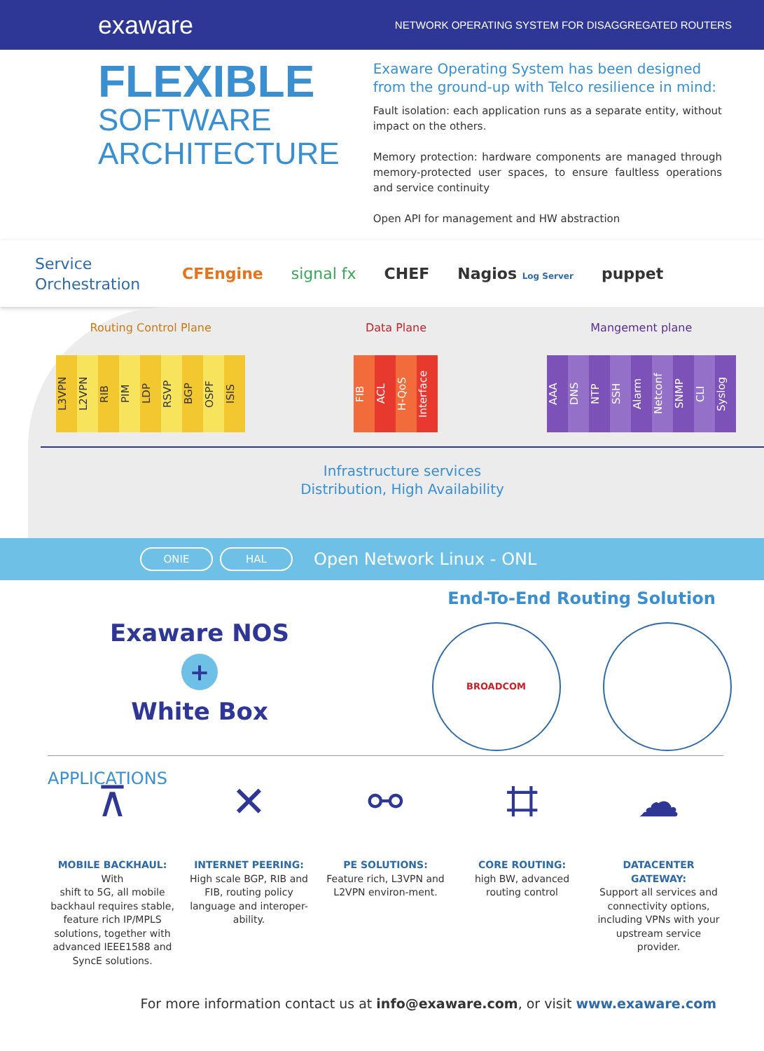exaware NETWORK OPERATING SYSTEM FOR DISAGGREGATED ROUTERS
FLEXIBLE
SOFTWARE
ARCHITECTURE
Exaware Operating System has been designed from the ground-up with Telco resilience in mind:
Fault isolation: each application runs as a separate entity, without impact on the others.
Memory protection: hardware components are managed through memory-protected user spaces, to ensure faultless operations and service continuity
Open API for management and HW abstraction
Service Orchestration
CFEngine signal fx CHEF Nagios Log Server puppet
Routing Control Plane
L3VPN
L2VPN
RIB
PIM
LDP
RSVP
BGP
OSPF
ISIS
Data Plane
FIB
ACL
H-QoS
Interface
Mangement plane
AAA
DNS
NTP
SSH
Alarm
Netconf
SNMP
CLI
Syslog
Infrastructure services
Distribution, High Availability
ONIE HAL Open Network Linux - ONL
Exaware NOS
+
White Box
End-To-End Routing Solution
BROADCOM
APPLICATIONS
⊼
MOBILE BACKHAUL:
With
shift to 5G, all mobile backhaul requires stable, feature rich IP/MPLS solutions, together with advanced IEEE1588 and SyncE solutions.
✕
INTERNET PEERING:
High scale BGP, RIB and FIB, routing policy language and interoper-ability.
⚯
PE SOLUTIONS:
Feature rich, L3VPN and L2VPN environ-ment.
⌗
CORE ROUTING:
high BW, advanced routing control
☁
DATACENTER GATEWAY:
Support all services and connectivity options, including VPNs with your upstream service provider.
For more information contact us at info@exaware.com, or visit www.exaware.com